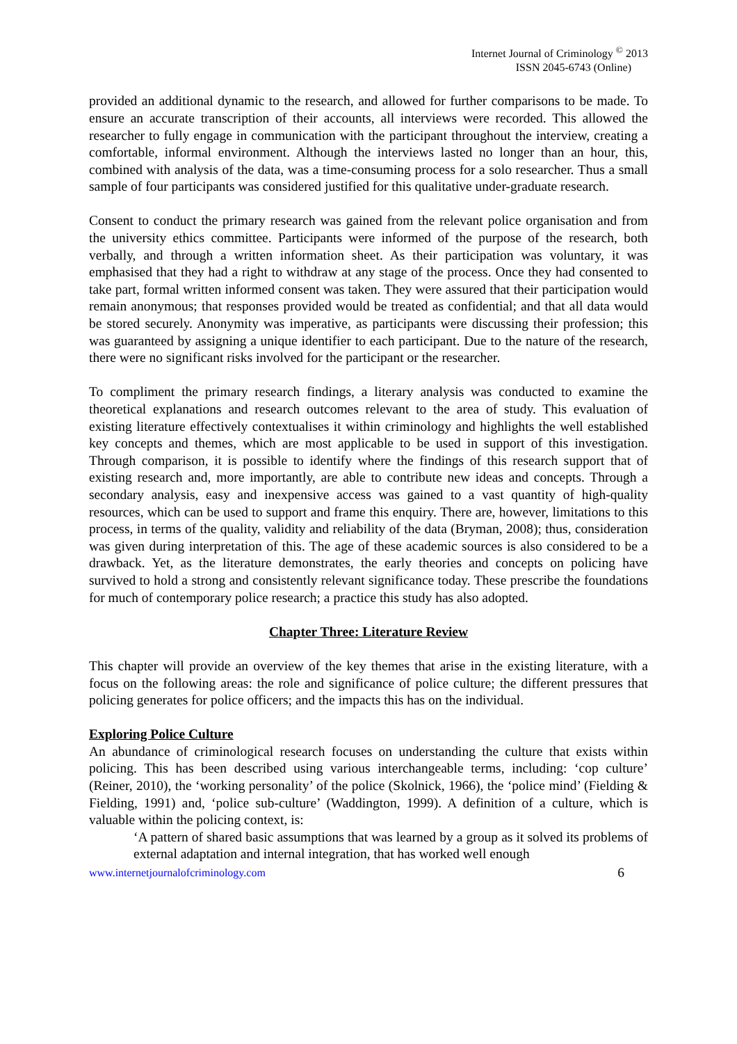Internet Journal of Criminology <sup>©</sup> 2013
ISSN 2045-6743 (Online)
provided an additional dynamic to the research, and allowed for further comparisons to be made. To ensure an accurate transcription of their accounts, all interviews were recorded. This allowed the researcher to fully engage in communication with the participant throughout the interview, creating a comfortable, informal environment. Although the interviews lasted no longer than an hour, this, combined with analysis of the data, was a time-consuming process for a solo researcher. Thus a small sample of four participants was considered justified for this qualitative under-graduate research.
Consent to conduct the primary research was gained from the relevant police organisation and from the university ethics committee. Participants were informed of the purpose of the research, both verbally, and through a written information sheet. As their participation was voluntary, it was emphasised that they had a right to withdraw at any stage of the process. Once they had consented to take part, formal written informed consent was taken. They were assured that their participation would remain anonymous; that responses provided would be treated as confidential; and that all data would be stored securely. Anonymity was imperative, as participants were discussing their profession; this was guaranteed by assigning a unique identifier to each participant. Due to the nature of the research, there were no significant risks involved for the participant or the researcher.
To compliment the primary research findings, a literary analysis was conducted to examine the theoretical explanations and research outcomes relevant to the area of study. This evaluation of existing literature effectively contextualises it within criminology and highlights the well established key concepts and themes, which are most applicable to be used in support of this investigation. Through comparison, it is possible to identify where the findings of this research support that of existing research and, more importantly, are able to contribute new ideas and concepts. Through a secondary analysis, easy and inexpensive access was gained to a vast quantity of high-quality resources, which can be used to support and frame this enquiry. There are, however, limitations to this process, in terms of the quality, validity and reliability of the data (Bryman, 2008); thus, consideration was given during interpretation of this. The age of these academic sources is also considered to be a drawback. Yet, as the literature demonstrates, the early theories and concepts on policing have survived to hold a strong and consistently relevant significance today. These prescribe the foundations for much of contemporary police research; a practice this study has also adopted.
Chapter Three: Literature Review
This chapter will provide an overview of the key themes that arise in the existing literature, with a focus on the following areas: the role and significance of police culture; the different pressures that policing generates for police officers; and the impacts this has on the individual.
Exploring Police Culture
An abundance of criminological research focuses on understanding the culture that exists within policing. This has been described using various interchangeable terms, including: ‘cop culture’ (Reiner, 2010), the ‘working personality’ of the police (Skolnick, 1966), the ‘police mind’ (Fielding & Fielding, 1991) and, ‘police sub-culture’ (Waddington, 1999). A definition of a culture, which is valuable within the policing context, is:
‘A pattern of shared basic assumptions that was learned by a group as it solved its problems of external adaptation and internal integration, that has worked well enough
www.internetjournalofcriminology.com 6